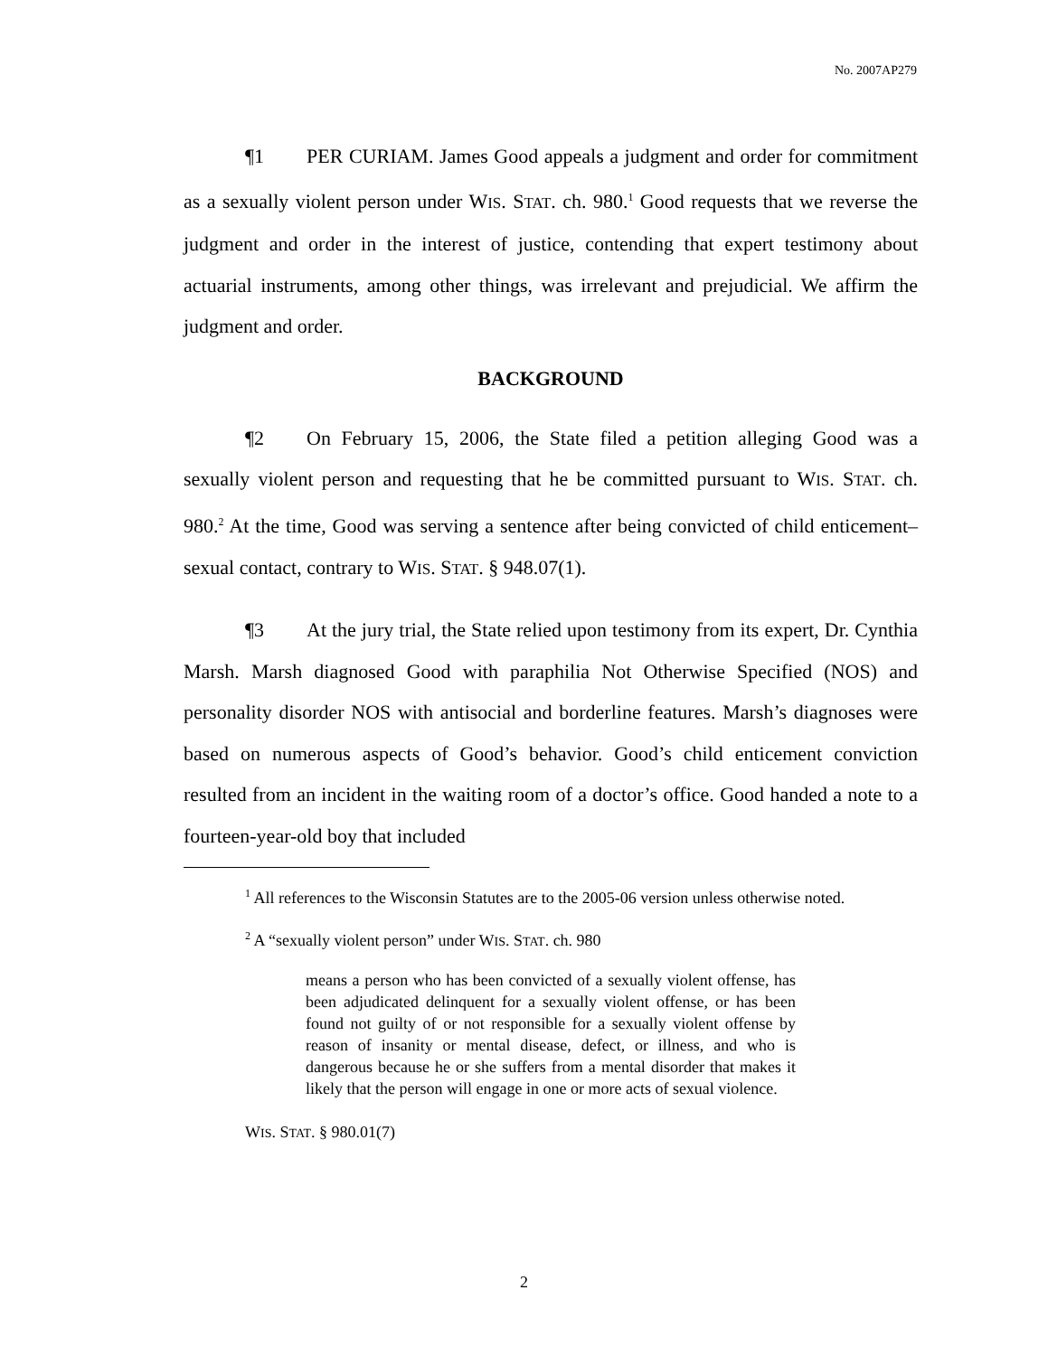No. 2007AP279
¶1 PER CURIAM. James Good appeals a judgment and order for commitment as a sexually violent person under WIS. STAT. ch. 980.<sup>1</sup> Good requests that we reverse the judgment and order in the interest of justice, contending that expert testimony about actuarial instruments, among other things, was irrelevant and prejudicial. We affirm the judgment and order.
BACKGROUND
¶2 On February 15, 2006, the State filed a petition alleging Good was a sexually violent person and requesting that he be committed pursuant to WIS. STAT. ch. 980.<sup>2</sup> At the time, Good was serving a sentence after being convicted of child enticement–sexual contact, contrary to WIS. STAT. § 948.07(1).
¶3 At the jury trial, the State relied upon testimony from its expert, Dr. Cynthia Marsh. Marsh diagnosed Good with paraphilia Not Otherwise Specified (NOS) and personality disorder NOS with antisocial and borderline features. Marsh’s diagnoses were based on numerous aspects of Good’s behavior. Good’s child enticement conviction resulted from an incident in the waiting room of a doctor’s office. Good handed a note to a fourteen-year-old boy that included
<sup>1</sup> All references to the Wisconsin Statutes are to the 2005-06 version unless otherwise noted.
<sup>2</sup> A “sexually violent person” under WIS. STAT. ch. 980
means a person who has been convicted of a sexually violent offense, has been adjudicated delinquent for a sexually violent offense, or has been found not guilty of or not responsible for a sexually violent offense by reason of insanity or mental disease, defect, or illness, and who is dangerous because he or she suffers from a mental disorder that makes it likely that the person will engage in one or more acts of sexual violence.
WIS. STAT. § 980.01(7)
2